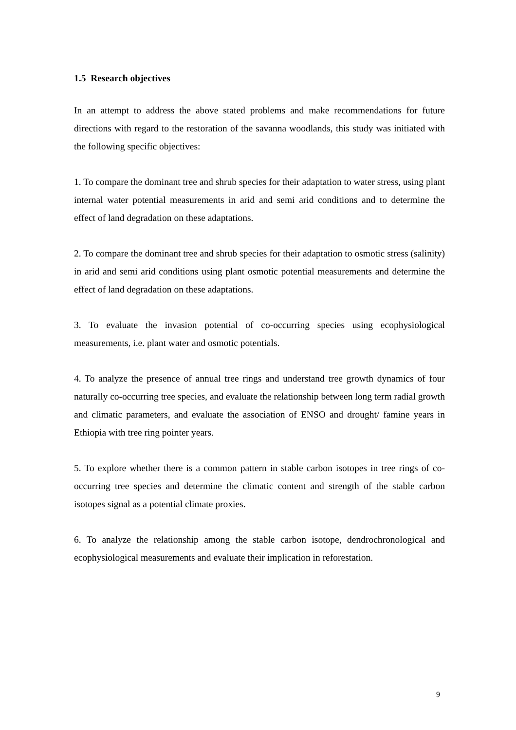1.5 Research objectives
In an attempt to address the above stated problems and make recommendations for future directions with regard to the restoration of the savanna woodlands, this study was initiated with the following specific objectives:
1. To compare the dominant tree and shrub species for their adaptation to water stress, using plant internal water potential measurements in arid and semi arid conditions and to determine the effect of land degradation on these adaptations.
2. To compare the dominant tree and shrub species for their adaptation to osmotic stress (salinity) in arid and semi arid conditions using plant osmotic potential measurements and determine the effect of land degradation on these adaptations.
3. To evaluate the invasion potential of co-occurring species using ecophysiological measurements, i.e. plant water and osmotic potentials.
4. To analyze the presence of annual tree rings and understand tree growth dynamics of four naturally co-occurring tree species, and evaluate the relationship between long term radial growth and climatic parameters, and evaluate the association of ENSO and drought/ famine years in Ethiopia with tree ring pointer years.
5. To explore whether there is a common pattern in stable carbon isotopes in tree rings of co-occurring tree species and determine the climatic content and strength of the stable carbon isotopes signal as a potential climate proxies.
6. To analyze the relationship among the stable carbon isotope, dendrochronological and ecophysiological measurements and evaluate their implication in reforestation.
9